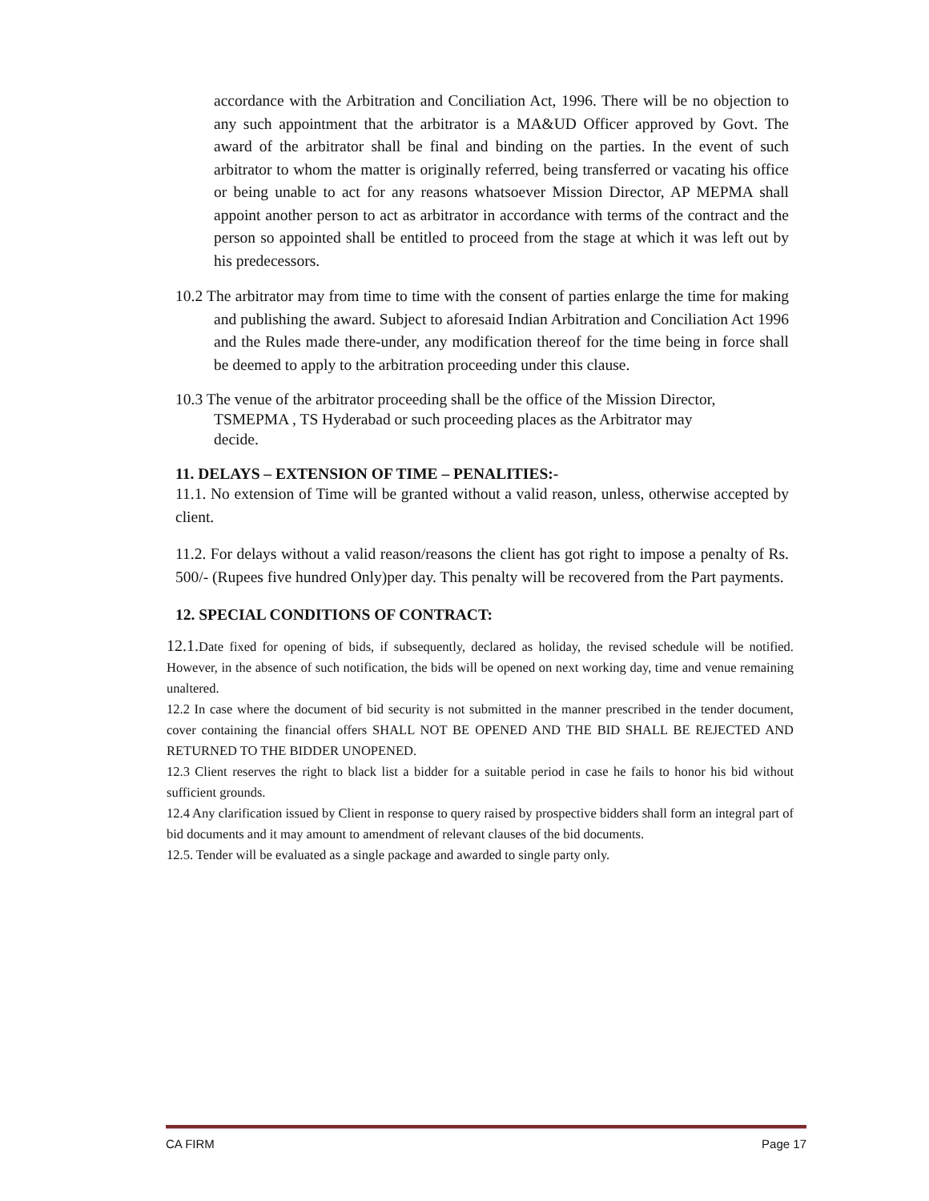accordance with the Arbitration and Conciliation Act, 1996. There will be no objection to any such appointment that the arbitrator is a MA&UD Officer approved by Govt. The award of the arbitrator shall be final and binding on the parties. In the event of such arbitrator to whom the matter is originally referred, being transferred or vacating his office or being unable to act for any reasons whatsoever Mission Director, AP MEPMA shall appoint another person to act as arbitrator in accordance with terms of the contract and the person so appointed shall be entitled to proceed from the stage at which it was left out by his predecessors.
10.2 The arbitrator may from time to time with the consent of parties enlarge the time for making and publishing the award. Subject to aforesaid Indian Arbitration and Conciliation Act 1996 and the Rules made there-under, any modification thereof for the time being in force shall be deemed to apply to the arbitration proceeding under this clause.
10.3 The venue of the arbitrator proceeding shall be the office of the Mission Director, TSMEPMA , TS Hyderabad or such proceeding places as the Arbitrator may decide.
11. DELAYS – EXTENSION OF TIME – PENALITIES:-
11.1. No extension of Time will be granted without a valid reason, unless, otherwise accepted by client.
11.2. For delays without a valid reason/reasons the client has got right to impose a penalty of Rs. 500/- (Rupees five hundred Only)per day. This penalty will be recovered from the Part payments.
12. SPECIAL CONDITIONS OF CONTRACT:
12.1. Date fixed for opening of bids, if subsequently, declared as holiday, the revised schedule will be notified. However, in the absence of such notification, the bids will be opened on next working day, time and venue remaining unaltered.
12.2 In case where the document of bid security is not submitted in the manner prescribed in the tender document, cover containing the financial offers SHALL NOT BE OPENED AND THE BID SHALL BE REJECTED AND RETURNED TO THE BIDDER UNOPENED.
12.3 Client reserves the right to black list a bidder for a suitable period in case he fails to honor his bid without sufficient grounds.
12.4 Any clarification issued by Client in response to query raised by prospective bidders shall form an integral part of bid documents and it may amount to amendment of relevant clauses of the bid documents.
12.5. Tender will be evaluated as a single package and awarded to single party only.
CA FIRM Page 17